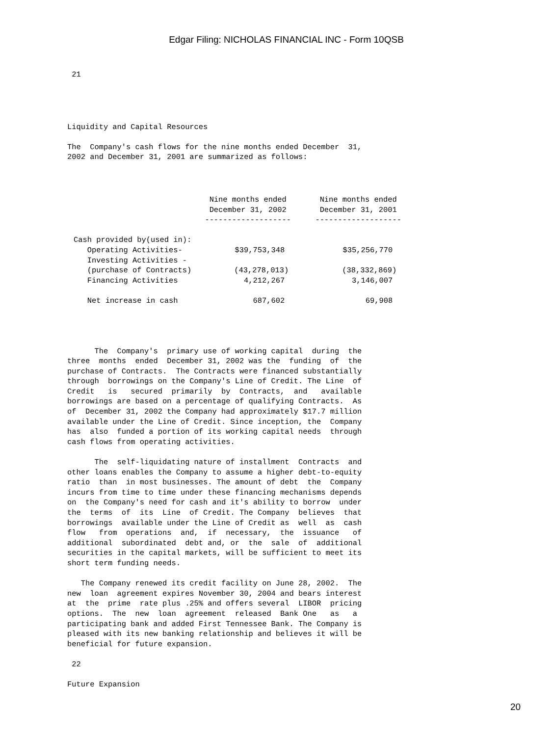Edgar Filing: NICHOLAS FINANCIAL INC - Form 10QSB
21
Liquidity and Capital Resources The Company's cash flows for the nine months ended December 31, 2002 and December 31, 2001 are summarized as follows:
| | Nine months ended December 31, 2002 ------------------- | Nine months ended December 31, 2001 ------------------- |
| --- | --- | --- |
| Cash provided by(used in): | | |
| Operating Activities- | $39,753,348 | $35,256,770 |
| Investing Activities - | | |
| (purchase of Contracts) | (43,278,013) | (38,332,869) |
| Financing Activities | 4,212,267 | 3,146,007 |
| Net increase in cash | 687,602 | 69,908 |
The Company's primary use of working capital during the three months ended December 31, 2002 was the funding of the purchase of Contracts. The Contracts were financed substantially through borrowings on the Company's Line of Credit. The Line of Credit is secured primarily by Contracts, and available borrowings are based on a percentage of qualifying Contracts. As of December 31, 2002 the Company had approximately $17.7 million available under the Line of Credit. Since inception, the Company has also funded a portion of its working capital needs through cash flows from operating activities. The self-liquidating nature of installment Contracts and other loans enables the Company to assume a higher debt-to-equity ratio than in most businesses. The amount of debt the Company incurs from time to time under these financing mechanisms depends on the Company's need for cash and it's ability to borrow under the terms of its Line of Credit. The Company believes that borrowings available under the Line of Credit as well as cash flow from operations and, if necessary, the issuance of additional subordinated debt and, or the sale of additional securities in the capital markets, will be sufficient to meet its short term funding needs. The Company renewed its credit facility on June 28, 2002. The new loan agreement expires November 30, 2004 and bears interest at the prime rate plus .25% and offers several LIBOR pricing options. The new loan agreement released Bank One as a participating bank and added First Tennessee Bank. The Company is pleased with its new banking relationship and believes it will be beneficial for future expansion. 22 Future Expansion
20